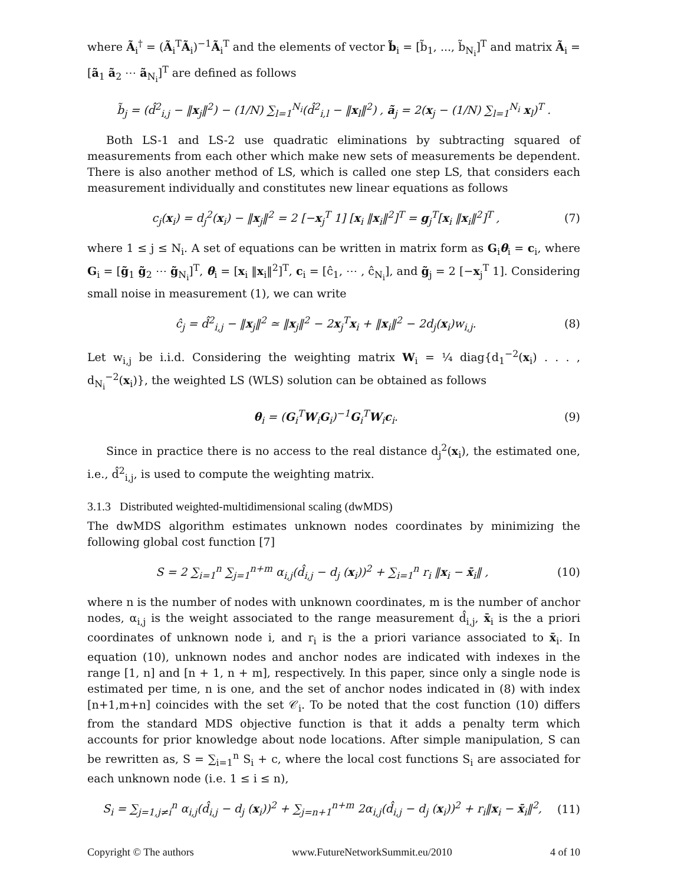where Ã<sub>i</sub><sup>†</sup> = (Ã<sub>i</sub><sup>T</sup>Ã<sub>i</sub>)<sup>−1</sup>Ã<sub>i</sub><sup>T</sup> and the elements of vector b̃<sub>i</sub> = [b̃<sub>1</sub>, ..., b̃<sub>N<sub>i</sub></sub>]<sup>T</sup> and matrix Ã<sub>i</sub> = [ã<sub>1</sub> ã<sub>2</sub> ⋯ ã<sub>N<sub>i</sub></sub>]<sup>T</sup> are defined as follows
b̃<sub>j</sub> = (d̂<sup>2</sup><sub>i,j</sub> − ‖x<sub>j</sub>‖<sup>2</sup>) − (1/N) ∑<sub>l=1</sub><sup>N<sub>i</sub></sup>(d̂<sup>2</sup><sub>i,l</sub> − ‖x<sub>l</sub>‖<sup>2</sup>) , ã<sub>j</sub> = 2(x<sub>j</sub> − (1/N) ∑<sub>l=1</sub><sup>N<sub>i</sub></sup> x<sub>l</sub>)<sup>T</sup> .
Both LS-1 and LS-2 use quadratic eliminations by subtracting squared of measurements from each other which make new sets of measurements be dependent. There is also another method of LS, which is called one step LS, that considers each measurement individually and constitutes new linear equations as follows
c<sub>j</sub>(x<sub>i</sub>) = d<sub>j</sub><sup>2</sup>(x<sub>i</sub>) − ‖x<sub>j</sub>‖<sup>2</sup> = 2 [−x<sub>j</sub><sup>T</sup> 1] [x<sub>i</sub> ‖x<sub>i</sub>‖<sup>2</sup>]<sup>T</sup> = g<sub>j</sub><sup>T</sup>[x<sub>i</sub> ‖x<sub>i</sub>‖<sup>2</sup>]<sup>T</sup> , (7)
where 1 ≤ j ≤ N<sub>i</sub>. A set of equations can be written in matrix form as G<sub>i</sub>θ<sub>i</sub> = c<sub>i</sub>, where G<sub>i</sub> = [g̃<sub>1</sub> g̃<sub>2</sub> ⋯ g̃<sub>N<sub>i</sub></sub>]<sup>T</sup>, θ<sub>i</sub> = [x<sub>i</sub> ‖x<sub>i</sub>‖<sup>2</sup>]<sup>T</sup>, c<sub>i</sub> = [ĉ<sub>1</sub>, ⋯ , ĉ<sub>N<sub>i</sub></sub>], and g̃<sub>j</sub> = 2 [−x<sub>j</sub><sup>T</sup> 1]. Considering small noise in measurement (1), we can write
ĉ<sub>j</sub> = d̂<sup>2</sup><sub>i,j</sub> − ‖x<sub>j</sub>‖<sup>2</sup> ≃ ‖x<sub>j</sub>‖<sup>2</sup> − 2x<sub>j</sub><sup>T</sup>x<sub>i</sub> + ‖x<sub>i</sub>‖<sup>2</sup> − 2d<sub>j</sub>(x<sub>i</sub>)w<sub>i,j</sub>. (8)
Let w<sub>i,j</sub> be i.i.d. Considering the weighting matrix W<sub>i</sub> = ¼ diag{d<sub>1</sub><sup>−2</sup>(x<sub>i</sub>) . . . , d<sub>N<sub>i</sub></sub><sup>−2</sup>(x<sub>i</sub>)}, the weighted LS (WLS) solution can be obtained as follows
θ<sub>i</sub> = (G<sub>i</sub><sup>T</sup>W<sub>i</sub>G<sub>i</sub>)<sup>−1</sup>G<sub>i</sub><sup>T</sup>W<sub>i</sub>c<sub>i</sub>. (9)
Since in practice there is no access to the real distance d<sub>j</sub><sup>2</sup>(x<sub>i</sub>), the estimated one, i.e., d̂<sup>2</sup><sub>i,j</sub>, is used to compute the weighting matrix.
3.1.3 Distributed weighted-multidimensional scaling (dwMDS)
The dwMDS algorithm estimates unknown nodes coordinates by minimizing the following global cost function [7]
S = 2 ∑<sub>i=1</sub><sup>n</sup> ∑<sub>j=1</sub><sup>n+m</sup> α<sub>i,j</sub>(d̂<sub>i,j</sub> − d<sub>j</sub> (x<sub>i</sub>))<sup>2</sup> + ∑<sub>i=1</sub><sup>n</sup> r<sub>i</sub> ‖x<sub>i</sub> − x̄<sub>i</sub>‖ , (10)
where n is the number of nodes with unknown coordinates, m is the number of anchor nodes, α<sub>i,j</sub> is the weight associated to the range measurement d̂<sub>i,j</sub>, x̄<sub>i</sub> is the a priori coordinates of unknown node i, and r<sub>i</sub> is the a priori variance associated to x̄<sub>i</sub>. In equation (10), unknown nodes and anchor nodes are indicated with indexes in the range [1, n] and [n + 1, n + m], respectively. In this paper, since only a single node is estimated per time, n is one, and the set of anchor nodes indicated in (8) with index [n+1,m+n] coincides with the set 𝒞<sub>i</sub>. To be noted that the cost function (10) differs from the standard MDS objective function is that it adds a penalty term which accounts for prior knowledge about node locations. After simple manipulation, S can be rewritten as, S = ∑<sub>i=1</sub><sup>n</sup> S<sub>i</sub> + c, where the local cost functions S<sub>i</sub> are associated for each unknown node (i.e. 1 ≤ i ≤ n),
S<sub>i</sub> = ∑<sub>j=1,j≠i</sub><sup>n</sup> α<sub>i,j</sub>(d̂<sub>i,j</sub> − d<sub>j</sub> (x<sub>i</sub>))<sup>2</sup> + ∑<sub>j=n+1</sub><sup>n+m</sup> 2α<sub>i,j</sub>(d̂<sub>i,j</sub> − d<sub>j</sub> (x<sub>i</sub>))<sup>2</sup> + r<sub>i</sub>‖x<sub>i</sub> − x̄<sub>i</sub>‖<sup>2</sup>, (11)
Copyright © The authors www.FutureNetworkSummit.eu/2010 4 of 10